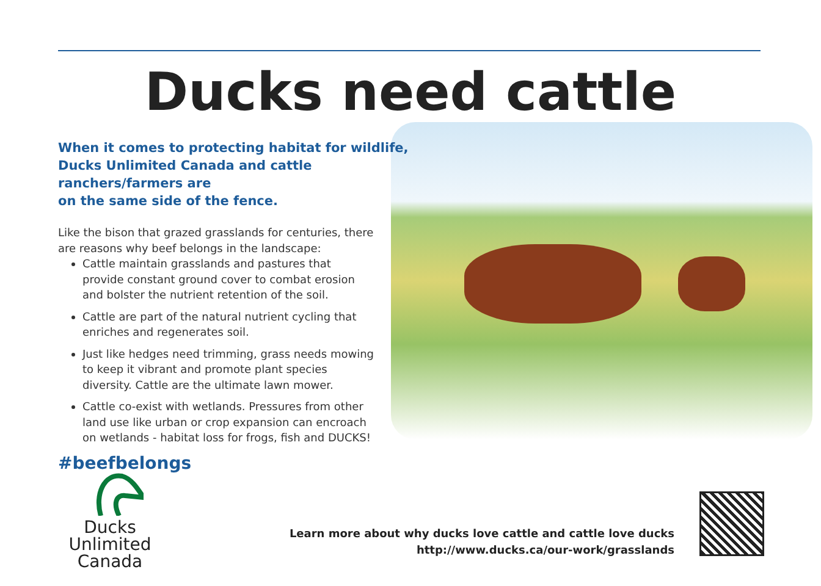Ducks need cattle
When it comes to protecting habitat for wildlife,
Ducks Unlimited Canada and cattle ranchers/farmers are
on the same side of the fence.
Like the bison that grazed grasslands for centuries, there are reasons why beef belongs in the landscape:
Cattle maintain grasslands and pastures that provide constant ground cover to combat erosion and bolster the nutrient retention of the soil.
Cattle are part of the natural nutrient cycling that enriches and regenerates soil.
Just like hedges need trimming, grass needs mowing to keep it vibrant and promote plant species diversity. Cattle are the ultimate lawn mower.
Cattle co-exist with wetlands. Pressures from other land use like urban or crop expansion can encroach on wetlands - habitat loss for frogs, fish and DUCKS!
#beefbelongs
Ducks Unlimited
Canada
Learn more about why ducks love cattle and cattle love ducks
http://www.ducks.ca/our-work/grasslands